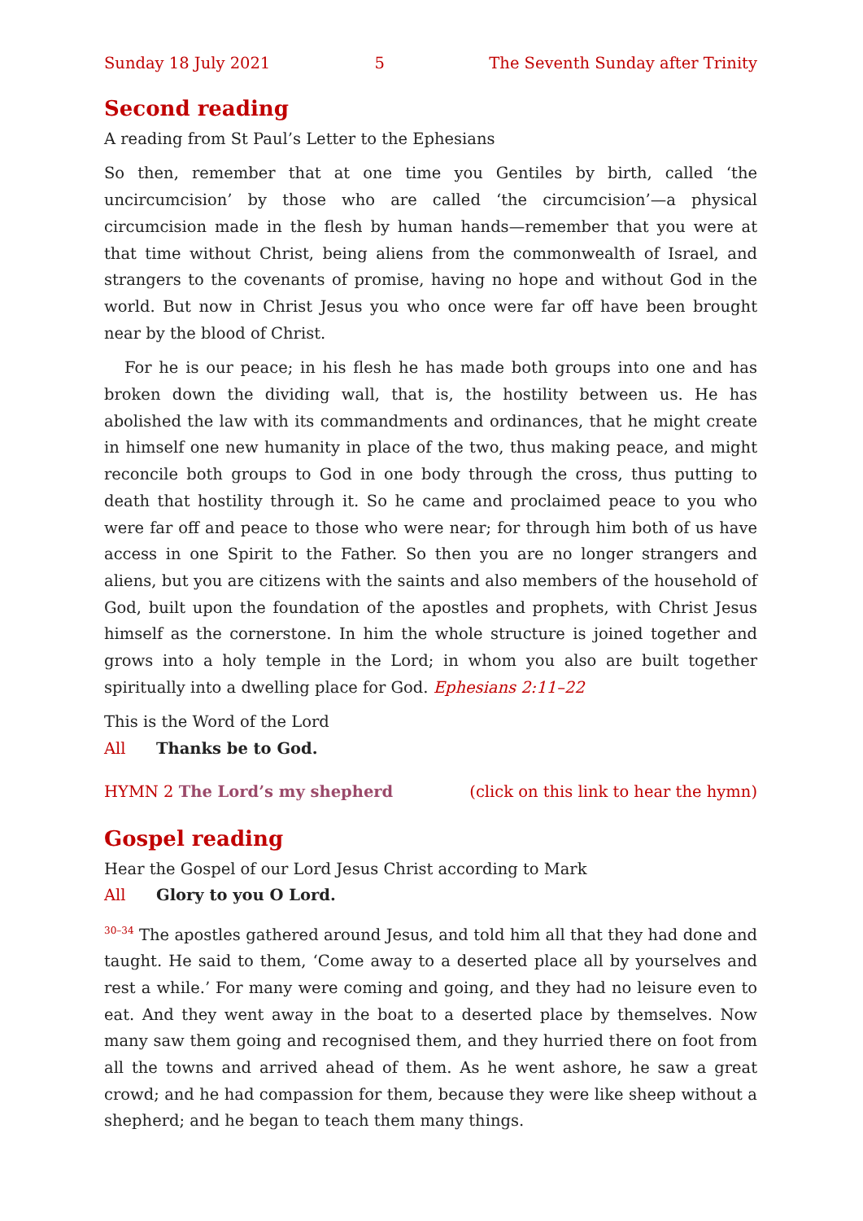Sunday 18 July 2021 5 The Seventh Sunday after Trinity
Second reading
A reading from St Paul’s Letter to the Ephesians
So then, remember that at one time you Gentiles by birth, called ‘the uncircumcision’ by those who are called ‘the circumcision’—a physical circumcision made in the flesh by human hands—remember that you were at that time without Christ, being aliens from the commonwealth of Israel, and strangers to the covenants of promise, having no hope and without God in the world. But now in Christ Jesus you who once were far off have been brought near by the blood of Christ.
For he is our peace; in his flesh he has made both groups into one and has broken down the dividing wall, that is, the hostility between us. He has abolished the law with its commandments and ordinances, that he might create in himself one new humanity in place of the two, thus making peace, and might reconcile both groups to God in one body through the cross, thus putting to death that hostility through it. So he came and proclaimed peace to you who were far off and peace to those who were near; for through him both of us have access in one Spirit to the Father. So then you are no longer strangers and aliens, but you are citizens with the saints and also members of the household of God, built upon the foundation of the apostles and prophets, with Christ Jesus himself as the cornerstone. In him the whole structure is joined together and grows into a holy temple in the Lord; in whom you also are built together spiritually into a dwelling place for God. Ephesians 2:11–22
This is the Word of the Lord
All Thanks be to God.
HYMN 2 The Lord’s my shepherd (click on this link to hear the hymn)
Gospel reading
Hear the Gospel of our Lord Jesus Christ according to Mark
All Glory to you O Lord.
<sup>30–34</sup> The apostles gathered around Jesus, and told him all that they had done and taught. He said to them, ‘Come away to a deserted place all by yourselves and rest a while.’ For many were coming and going, and they had no leisure even to eat. And they went away in the boat to a deserted place by themselves. Now many saw them going and recognised them, and they hurried there on foot from all the towns and arrived ahead of them. As he went ashore, he saw a great crowd; and he had compassion for them, because they were like sheep without a shepherd; and he began to teach them many things.